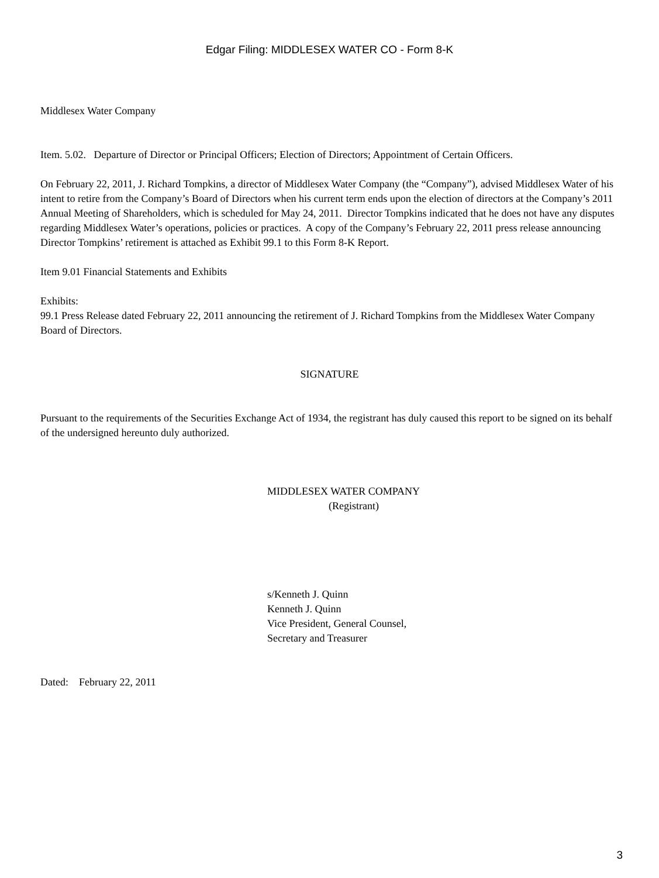Edgar Filing: MIDDLESEX WATER CO - Form 8-K
Middlesex Water Company
Item. 5.02. Departure of Director or Principal Officers; Election of Directors; Appointment of Certain Officers.
On February 22, 2011, J. Richard Tompkins, a director of Middlesex Water Company (the “Company”), advised Middlesex Water of his intent to retire from the Company’s Board of Directors when his current term ends upon the election of directors at the Company’s 2011 Annual Meeting of Shareholders, which is scheduled for May 24, 2011. Director Tompkins indicated that he does not have any disputes regarding Middlesex Water’s operations, policies or practices. A copy of the Company’s February 22, 2011 press release announcing Director Tompkins’ retirement is attached as Exhibit 99.1 to this Form 8-K Report.
Item 9.01 Financial Statements and Exhibits
Exhibits:
99.1 Press Release dated February 22, 2011 announcing the retirement of J. Richard Tompkins from the Middlesex Water Company Board of Directors.
SIGNATURE
Pursuant to the requirements of the Securities Exchange Act of 1934, the registrant has duly caused this report to be signed on its behalf of the undersigned hereunto duly authorized.
MIDDLESEX WATER COMPANY
(Registrant)
s/Kenneth J. Quinn
Kenneth J. Quinn
Vice President, General Counsel,
Secretary and Treasurer
Dated: February 22, 2011
3